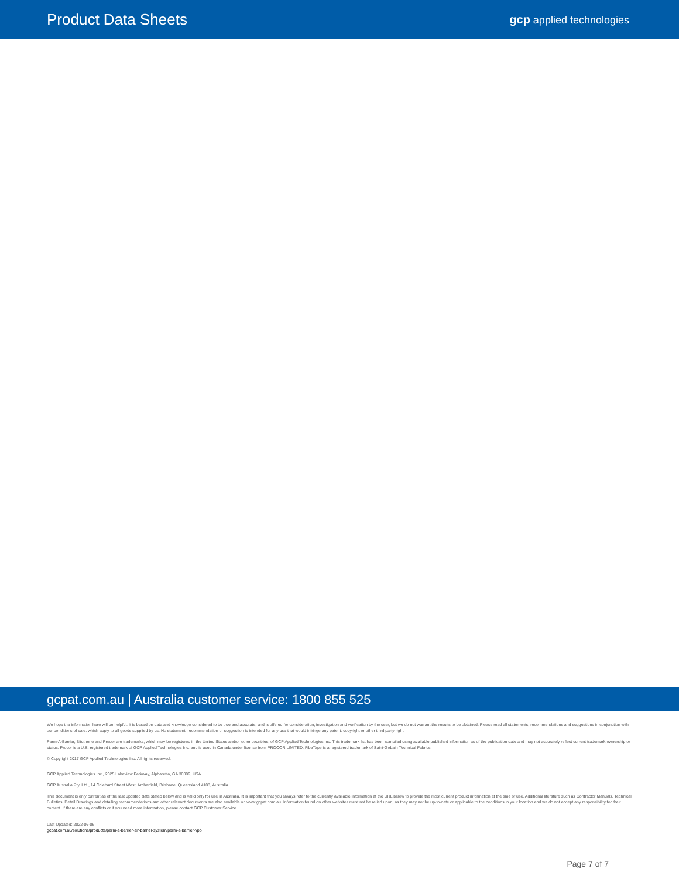Product Data Sheets
gcp applied technologies
gcpat.com.au | Australia customer service: 1800 855 525
We hope the information here will be helpful. It is based on data and knowledge considered to be true and accurate, and is offered for consideration, investigation and verification by the user, but we do not warrant the results to be obtained. Please read all statements, recommendations and suggestions in conjunction with our conditions of sale, which apply to all goods supplied by us. No statement, recommendation or suggestion is intended for any use that would infringe any patent, copyright or other third party right.
Perm-A-Barrier, Bituthene and Procor are trademarks, which may be registered in the United States and/or other countries, of GCP Applied Technologies Inc. This trademark list has been compiled using available published information as of the publication date and may not accurately reflect current trademark ownership or status. Procor is a U.S. registered trademark of GCP Applied Technologies Inc, and is used in Canada under license from PROCOR LIMITED. FibaTape is a registered trademark of Saint-Gobain Technical Fabrics.
© Copyright 2017 GCP Applied Technologies Inc. All rights reserved.
GCP Applied Technologies Inc., 2325 Lakeview Parkway, Alpharetta, GA 30009, USA
GCP Australia Pty. Ltd., 14 Colebard Street West, Archerfield, Brisbane, Queensland 4108, Australia
This document is only current as of the last updated date stated below and is valid only for use in Australia. It is important that you always refer to the currently available information at the URL below to provide the most current product information at the time of use. Additional literature such as Contractor Manuals, Technical Bulletins, Detail Drawings and detailing recommendations and other relevant documents are also available on www.gcpat.com.au. Information found on other websites must not be relied upon, as they may not be up-to-date or applicable to the conditions in your location and we do not accept any responsibility for their content. If there are any conflicts or if you need more information, please contact GCP Customer Service.
Last Updated: 2022-06-06
gcpat.com.au/solutions/products/perm-a-barrier-air-barrier-system/perm-a-barrier-vpo
Page 7 of 7